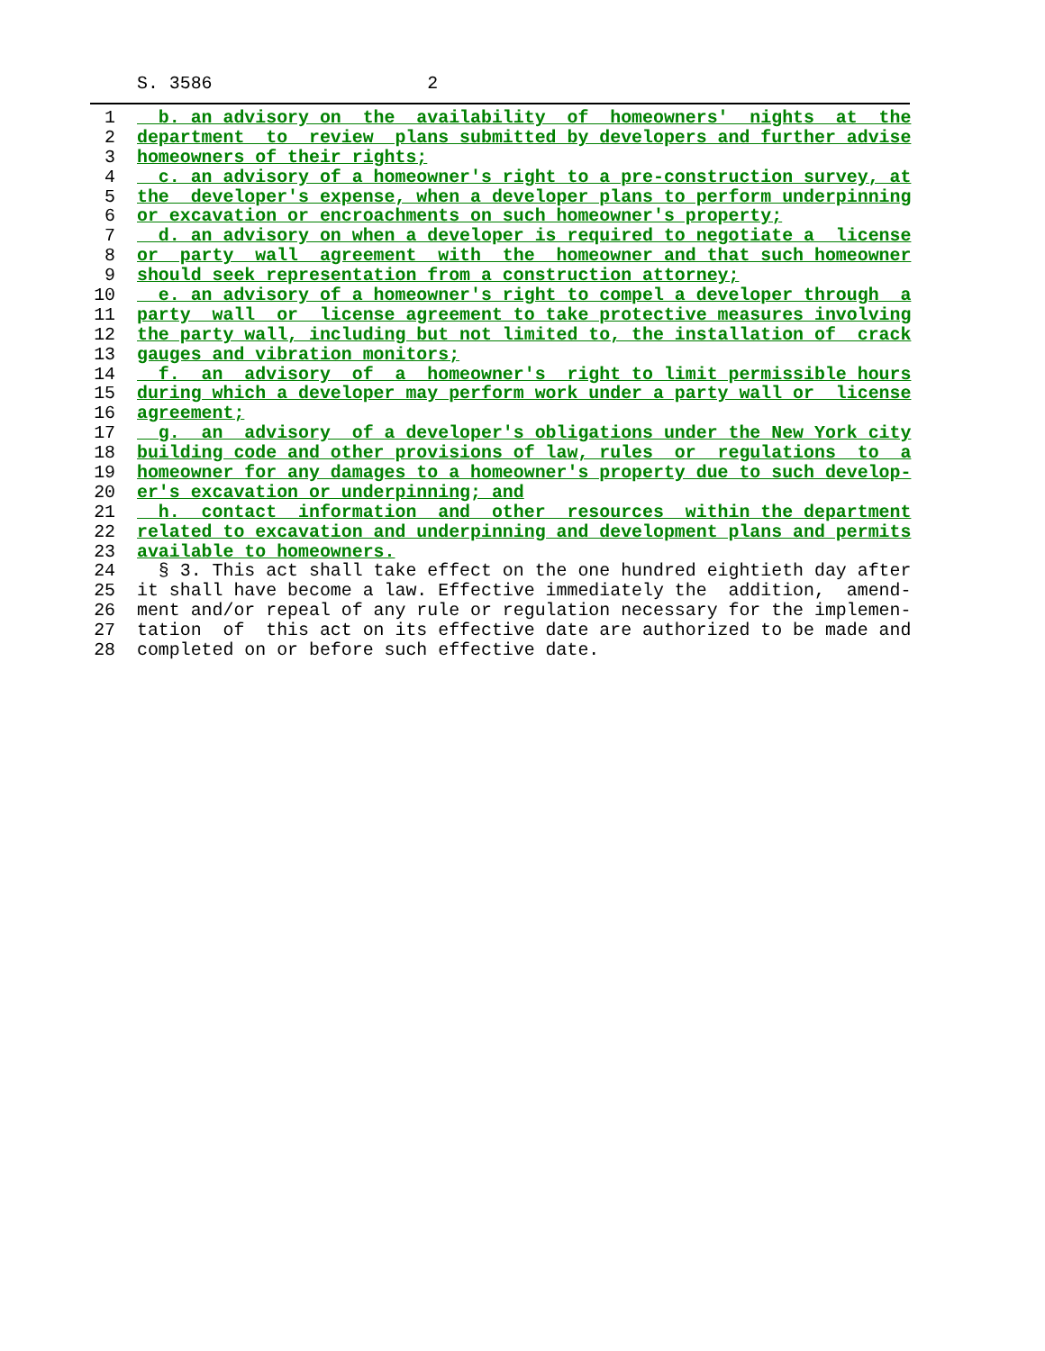S. 3586 2
1 b. an advisory on the availability of homeowners' nights at the
2 department to review plans submitted by developers and further advise
3 homeowners of their rights;
4 c. an advisory of a homeowner's right to a pre-construction survey, at
5 the developer's expense, when a developer plans to perform underpinning
6 or excavation or encroachments on such homeowner's property;
7 d. an advisory on when a developer is required to negotiate a license
8 or party wall agreement with the homeowner and that such homeowner
9 should seek representation from a construction attorney;
10 e. an advisory of a homeowner's right to compel a developer through a
11 party wall or license agreement to take protective measures involving
12 the party wall, including but not limited to, the installation of crack
13 gauges and vibration monitors;
14 f. an advisory of a homeowner's right to limit permissible hours
15 during which a developer may perform work under a party wall or license
16 agreement;
17 g. an advisory of a developer's obligations under the New York city
18 building code and other provisions of law, rules or regulations to a
19 homeowner for any damages to a homeowner's property due to such develop-
20 er's excavation or underpinning; and
21 h. contact information and other resources within the department
22 related to excavation and underpinning and development plans and permits
23 available to homeowners.
24 § 3. This act shall take effect on the one hundred eightieth day after
25 it shall have become a law. Effective immediately the addition, amend-
26 ment and/or repeal of any rule or regulation necessary for the implemen-
27 tation of this act on its effective date are authorized to be made and
28 completed on or before such effective date.